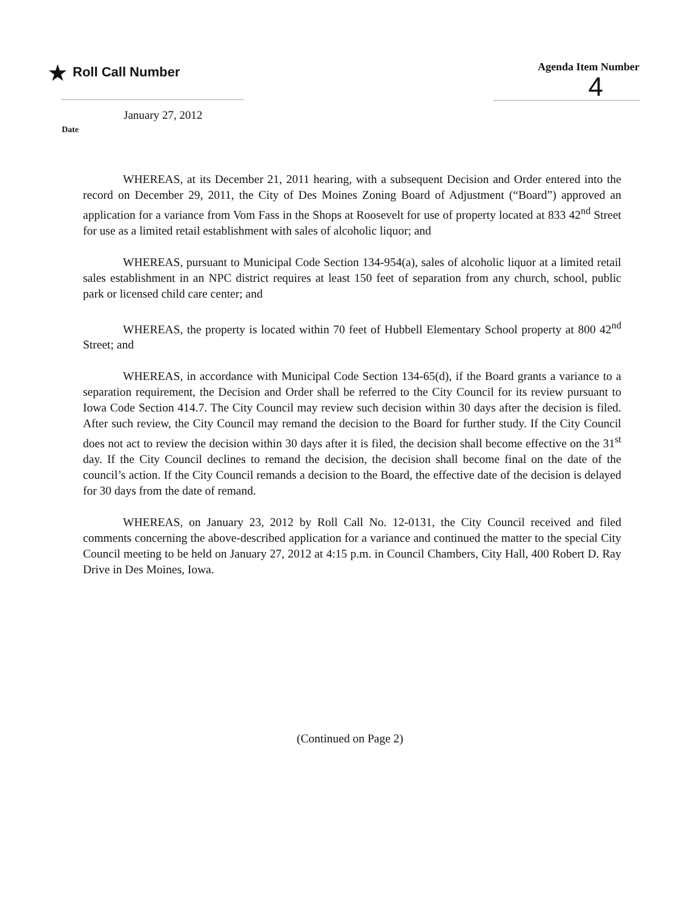★ Roll Call Number
January 27, 2012
Date
Agenda Item Number
4
WHEREAS, at its December 21, 2011 hearing, with a subsequent Decision and Order entered into the record on December 29, 2011, the City of Des Moines Zoning Board of Adjustment (“Board”) approved an application for a variance from Vom Fass in the Shops at Roosevelt for use of property located at 833 42<sup>nd</sup> Street for use as a limited retail establishment with sales of alcoholic liquor; and
WHEREAS, pursuant to Municipal Code Section 134-954(a), sales of alcoholic liquor at a limited retail sales establishment in an NPC district requires at least 150 feet of separation from any church, school, public park or licensed child care center; and
WHEREAS, the property is located within 70 feet of Hubbell Elementary School property at 800 42<sup>nd</sup> Street; and
WHEREAS, in accordance with Municipal Code Section 134-65(d), if the Board grants a variance to a separation requirement, the Decision and Order shall be referred to the City Council for its review pursuant to Iowa Code Section 414.7. The City Council may review such decision within 30 days after the decision is filed. After such review, the City Council may remand the decision to the Board for further study. If the City Council does not act to review the decision within 30 days after it is filed, the decision shall become effective on the 31<sup>st</sup> day. If the City Council declines to remand the decision, the decision shall become final on the date of the council’s action. If the City Council remands a decision to the Board, the effective date of the decision is delayed for 30 days from the date of remand.
WHEREAS, on January 23, 2012 by Roll Call No. 12-0131, the City Council received and filed comments concerning the above-described application for a variance and continued the matter to the special City Council meeting to be held on January 27, 2012 at 4:15 p.m. in Council Chambers, City Hall, 400 Robert D. Ray Drive in Des Moines, Iowa.
(Continued on Page 2)